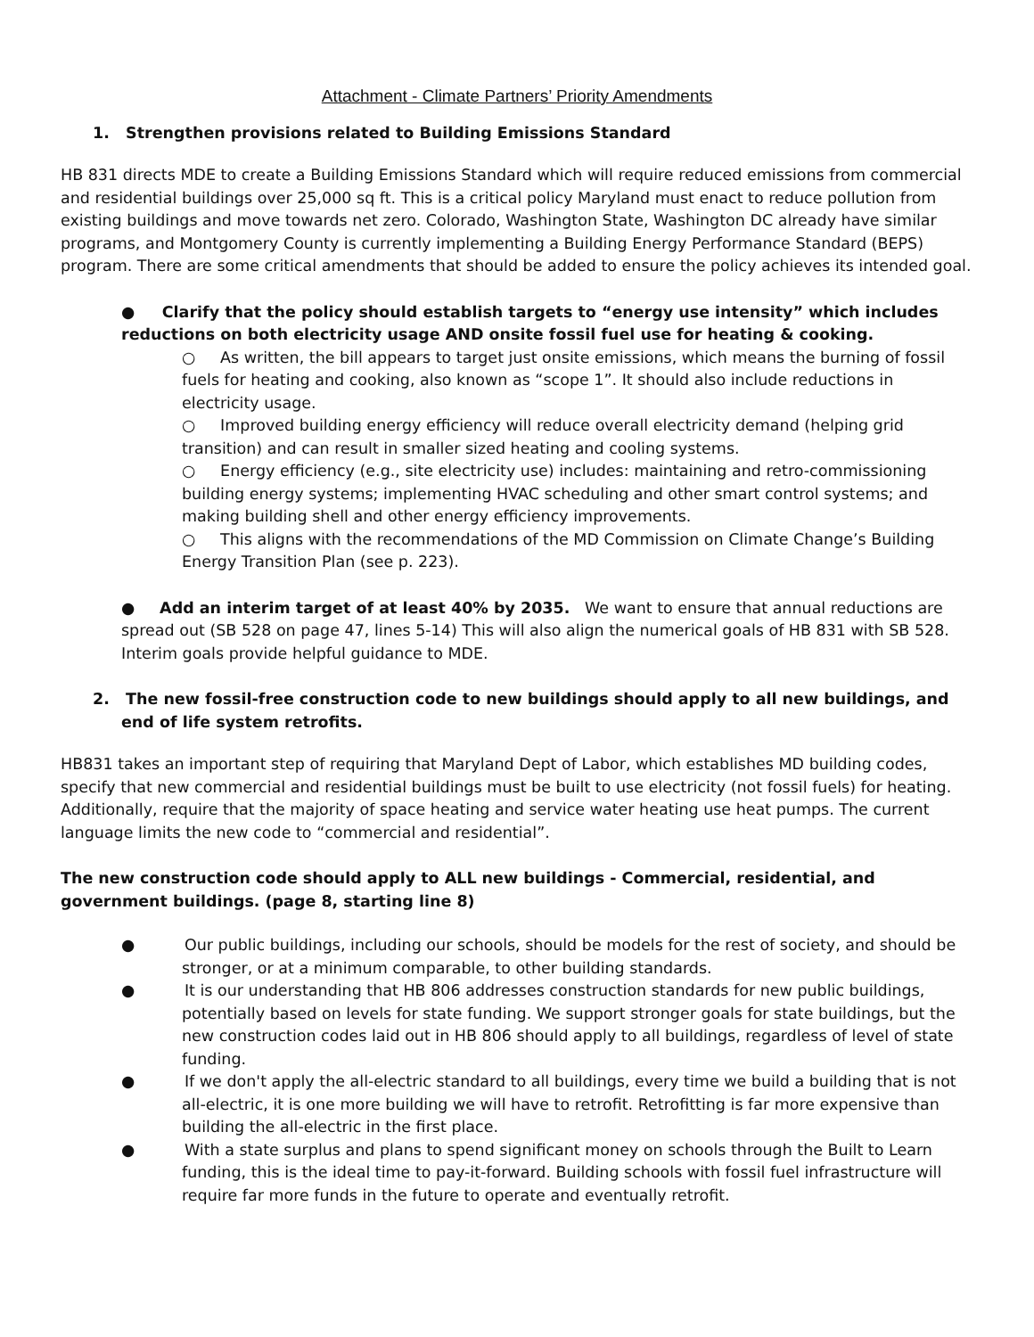Attachment - Climate Partners’ Priority Amendments
1. Strengthen provisions related to Building Emissions Standard
HB 831 directs MDE to create a Building Emissions Standard which will require reduced emissions from commercial and residential buildings over 25,000 sq ft. This is a critical policy Maryland must enact to reduce pollution from existing buildings and move towards net zero. Colorado, Washington State, Washington DC already have similar programs, and Montgomery County is currently implementing a Building Energy Performance Standard (BEPS) program. There are some critical amendments that should be added to ensure the policy achieves its intended goal.
● Clarify that the policy should establish targets to “energy use intensity” which includes reductions on both electricity usage AND onsite fossil fuel use for heating & cooking.
○ As written, the bill appears to target just onsite emissions, which means the burning of fossil fuels for heating and cooking, also known as “scope 1”. It should also include reductions in electricity usage.
○ Improved building energy efficiency will reduce overall electricity demand (helping grid transition) and can result in smaller sized heating and cooling systems.
○ Energy efficiency (e.g., site electricity use) includes: maintaining and retro-commissioning building energy systems; implementing HVAC scheduling and other smart control systems; and making building shell and other energy efficiency improvements.
○ This aligns with the recommendations of the MD Commission on Climate Change’s Building Energy Transition Plan (see p. 223).
● Add an interim target of at least 40% by 2035. We want to ensure that annual reductions are spread out (SB 528 on page 47, lines 5-14) This will also align the numerical goals of HB 831 with SB 528. Interim goals provide helpful guidance to MDE.
2. The new fossil-free construction code to new buildings should apply to all new buildings, and end of life system retrofits.
HB831 takes an important step of requiring that Maryland Dept of Labor, which establishes MD building codes, specify that new commercial and residential buildings must be built to use electricity (not fossil fuels) for heating. Additionally, require that the majority of space heating and service water heating use heat pumps. The current language limits the new code to “commercial and residential”.
The new construction code should apply to ALL new buildings - Commercial, residential, and government buildings. (page 8, starting line 8)
● Our public buildings, including our schools, should be models for the rest of society, and should be stronger, or at a minimum comparable, to other building standards.
● It is our understanding that HB 806 addresses construction standards for new public buildings, potentially based on levels for state funding. We support stronger goals for state buildings, but the new construction codes laid out in HB 806 should apply to all buildings, regardless of level of state funding.
● If we don't apply the all-electric standard to all buildings, every time we build a building that is not all-electric, it is one more building we will have to retrofit. Retrofitting is far more expensive than building the all-electric in the first place.
● With a state surplus and plans to spend significant money on schools through the Built to Learn funding, this is the ideal time to pay-it-forward. Building schools with fossil fuel infrastructure will require far more funds in the future to operate and eventually retrofit.